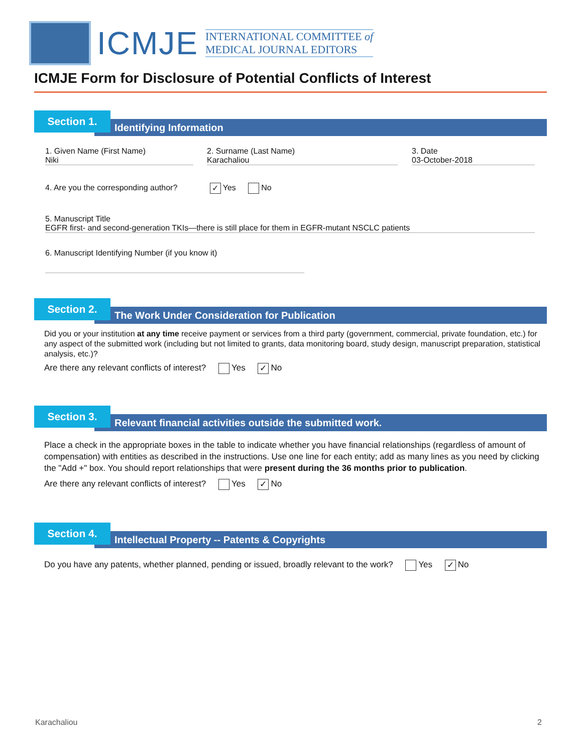ICMJE
INTERNATIONAL COMMITTEE of
MEDICAL JOURNAL EDITORS
ICMJE Form for Disclosure of Potential Conflicts of Interest
Identifying Information
Section 1.
1. Given Name (First Name)
Niki
2. Surname (Last Name)
Karachaliou
3. Date
03-October-2018
4. Are you the corresponding author? ✓ Yes No
5. Manuscript Title
EGFR first- and second-generation TKIs—there is still place for them in EGFR-mutant NSCLC patients
6. Manuscript Identifying Number (if you know it)
The Work Under Consideration for Publication
Section 2.
Did you or your institution at any time receive payment or services from a third party (government, commercial, private foundation, etc.) for any aspect of the submitted work (including but not limited to grants, data monitoring board, study design, manuscript preparation, statistical analysis, etc.)?
Are there any relevant conflicts of interest? Yes ✓ No
Relevant financial activities outside the submitted work.
Section 3.
Place a check in the appropriate boxes in the table to indicate whether you have financial relationships (regardless of amount of compensation) with entities as described in the instructions. Use one line for each entity; add as many lines as you need by clicking the "Add +" box. You should report relationships that were present during the 36 months prior to publication.
Are there any relevant conflicts of interest? Yes ✓ No
Intellectual Property -- Patents & Copyrights
Section 4.
Do you have any patents, whether planned, pending or issued, broadly relevant to the work? Yes ✓ No
Karachaliou 2